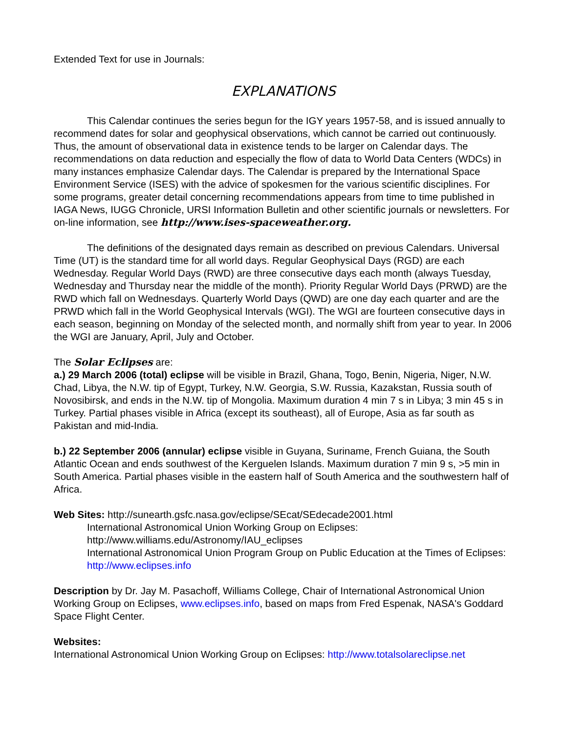Extended Text for use in Journals:
EXPLANATIONS
This Calendar continues the series begun for the IGY years 1957-58, and is issued annually to recommend dates for solar and geophysical observations, which cannot be carried out continuously. Thus, the amount of observational data in existence tends to be larger on Calendar days. The recommendations on data reduction and especially the flow of data to World Data Centers (WDCs) in many instances emphasize Calendar days. The Calendar is prepared by the International Space Environment Service (ISES) with the advice of spokesmen for the various scientific disciplines. For some programs, greater detail concerning recommendations appears from time to time published in IAGA News, IUGG Chronicle, URSI Information Bulletin and other scientific journals or newsletters. For on-line information, see http://www.ises-spaceweather.org.
The definitions of the designated days remain as described on previous Calendars. Universal Time (UT) is the standard time for all world days. Regular Geophysical Days (RGD) are each Wednesday. Regular World Days (RWD) are three consecutive days each month (always Tuesday, Wednesday and Thursday near the middle of the month). Priority Regular World Days (PRWD) are the RWD which fall on Wednesdays. Quarterly World Days (QWD) are one day each quarter and are the PRWD which fall in the World Geophysical Intervals (WGI). The WGI are fourteen consecutive days in each season, beginning on Monday of the selected month, and normally shift from year to year. In 2006 the WGI are January, April, July and October.
The Solar Eclipses are:
a.) 29 March 2006 (total) eclipse will be visible in Brazil, Ghana, Togo, Benin, Nigeria, Niger, N.W. Chad, Libya, the N.W. tip of Egypt, Turkey, N.W. Georgia, S.W. Russia, Kazakstan, Russia south of Novosibirsk, and ends in the N.W. tip of Mongolia. Maximum duration 4 min 7 s in Libya; 3 min 45 s in Turkey. Partial phases visible in Africa (except its southeast), all of Europe, Asia as far south as Pakistan and mid-India.
b.) 22 September 2006 (annular) eclipse visible in Guyana, Suriname, French Guiana, the South Atlantic Ocean and ends southwest of the Kerguelen Islands. Maximum duration 7 min 9 s, >5 min in South America. Partial phases visible in the eastern half of South America and the southwestern half of Africa.
Web Sites: http://sunearth.gsfc.nasa.gov/eclipse/SEcat/SEdecade2001.html
International Astronomical Union Working Group on Eclipses:
http://www.williams.edu/Astronomy/IAU_eclipses
International Astronomical Union Program Group on Public Education at the Times of Eclipses: http://www.eclipses.info
Description by Dr. Jay M. Pasachoff, Williams College, Chair of International Astronomical Union Working Group on Eclipses, www.eclipses.info, based on maps from Fred Espenak, NASA's Goddard Space Flight Center.
Websites:
International Astronomical Union Working Group on Eclipses: http://www.totalsolareclipse.net